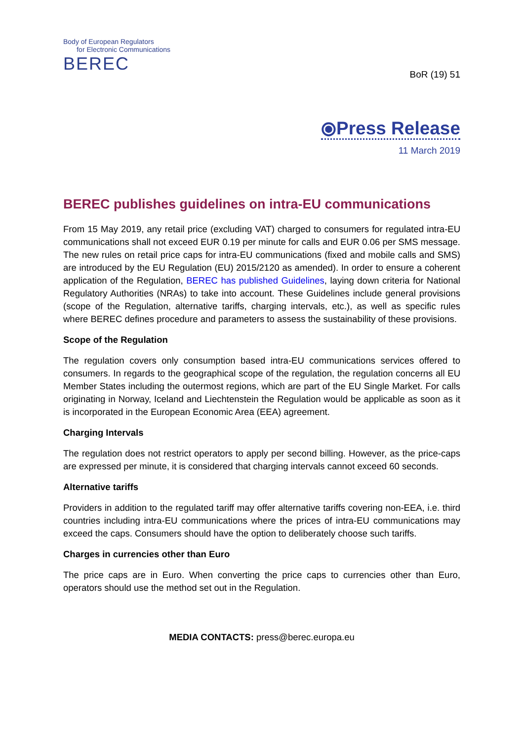Body of European Regulators
for Electronic Communications
BEREC
BoR (19) 51
⦿Press Release
11 March 2019
BEREC publishes guidelines on intra-EU communications
From 15 May 2019, any retail price (excluding VAT) charged to consumers for regulated intra-EU communications shall not exceed EUR 0.19 per minute for calls and EUR 0.06 per SMS message. The new rules on retail price caps for intra-EU communications (fixed and mobile calls and SMS) are introduced by the EU Regulation (EU) 2015/2120 as amended). In order to ensure a coherent application of the Regulation, BEREC has published Guidelines, laying down criteria for National Regulatory Authorities (NRAs) to take into account. These Guidelines include general provisions (scope of the Regulation, alternative tariffs, charging intervals, etc.), as well as specific rules where BEREC defines procedure and parameters to assess the sustainability of these provisions.
Scope of the Regulation
The regulation covers only consumption based intra-EU communications services offered to consumers. In regards to the geographical scope of the regulation, the regulation concerns all EU Member States including the outermost regions, which are part of the EU Single Market. For calls originating in Norway, Iceland and Liechtenstein the Regulation would be applicable as soon as it is incorporated in the European Economic Area (EEA) agreement.
Charging Intervals
The regulation does not restrict operators to apply per second billing. However, as the price-caps are expressed per minute, it is considered that charging intervals cannot exceed 60 seconds.
Alternative tariffs
Providers in addition to the regulated tariff may offer alternative tariffs covering non-EEA, i.e. third countries including intra-EU communications where the prices of intra-EU communications may exceed the caps. Consumers should have the option to deliberately choose such tariffs.
Charges in currencies other than Euro
The price caps are in Euro. When converting the price caps to currencies other than Euro, operators should use the method set out in the Regulation.
MEDIA CONTACTS: press@berec.europa.eu